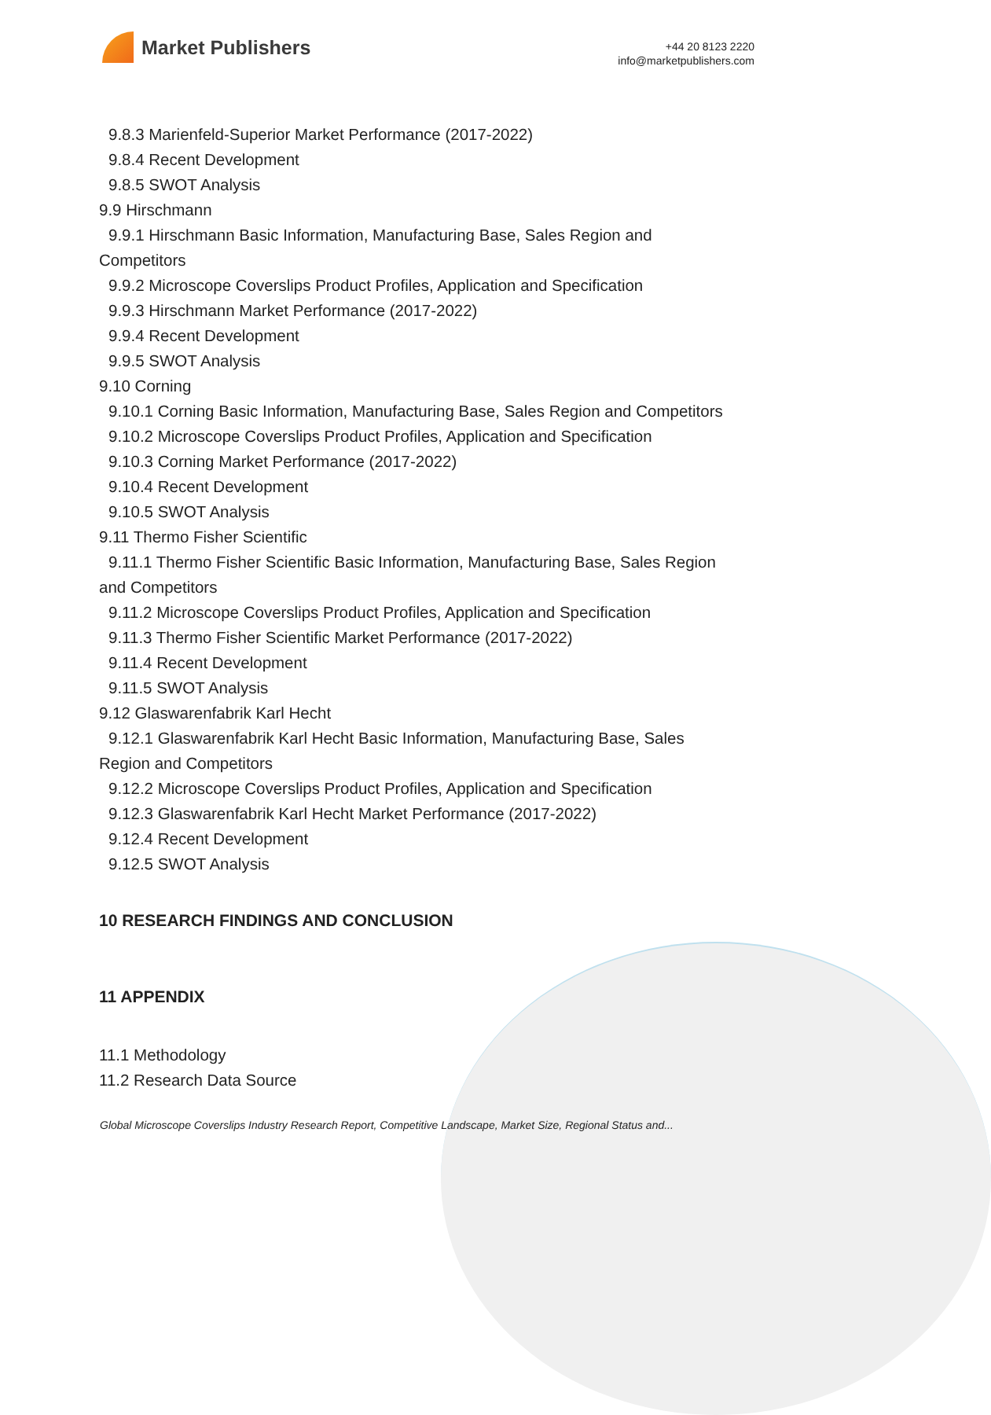Market Publishers
+44 20 8123 2220
info@marketpublishers.com
9.8.3 Marienfeld-Superior Market Performance (2017-2022)
9.8.4 Recent Development
9.8.5 SWOT Analysis
9.9 Hirschmann
9.9.1 Hirschmann Basic Information, Manufacturing Base, Sales Region and
Competitors
9.9.2 Microscope Coverslips Product Profiles, Application and Specification
9.9.3 Hirschmann Market Performance (2017-2022)
9.9.4 Recent Development
9.9.5 SWOT Analysis
9.10 Corning
9.10.1 Corning Basic Information, Manufacturing Base, Sales Region and Competitors
9.10.2 Microscope Coverslips Product Profiles, Application and Specification
9.10.3 Corning Market Performance (2017-2022)
9.10.4 Recent Development
9.10.5 SWOT Analysis
9.11 Thermo Fisher Scientific
9.11.1 Thermo Fisher Scientific Basic Information, Manufacturing Base, Sales Region
and Competitors
9.11.2 Microscope Coverslips Product Profiles, Application and Specification
9.11.3 Thermo Fisher Scientific Market Performance (2017-2022)
9.11.4 Recent Development
9.11.5 SWOT Analysis
9.12 Glaswarenfabrik Karl Hecht
9.12.1 Glaswarenfabrik Karl Hecht Basic Information, Manufacturing Base, Sales
Region and Competitors
9.12.2 Microscope Coverslips Product Profiles, Application and Specification
9.12.3 Glaswarenfabrik Karl Hecht Market Performance (2017-2022)
9.12.4 Recent Development
9.12.5 SWOT Analysis
10 RESEARCH FINDINGS AND CONCLUSION
11 APPENDIX
11.1 Methodology
11.2 Research Data Source
Global Microscope Coverslips Industry Research Report, Competitive Landscape, Market Size, Regional Status and...